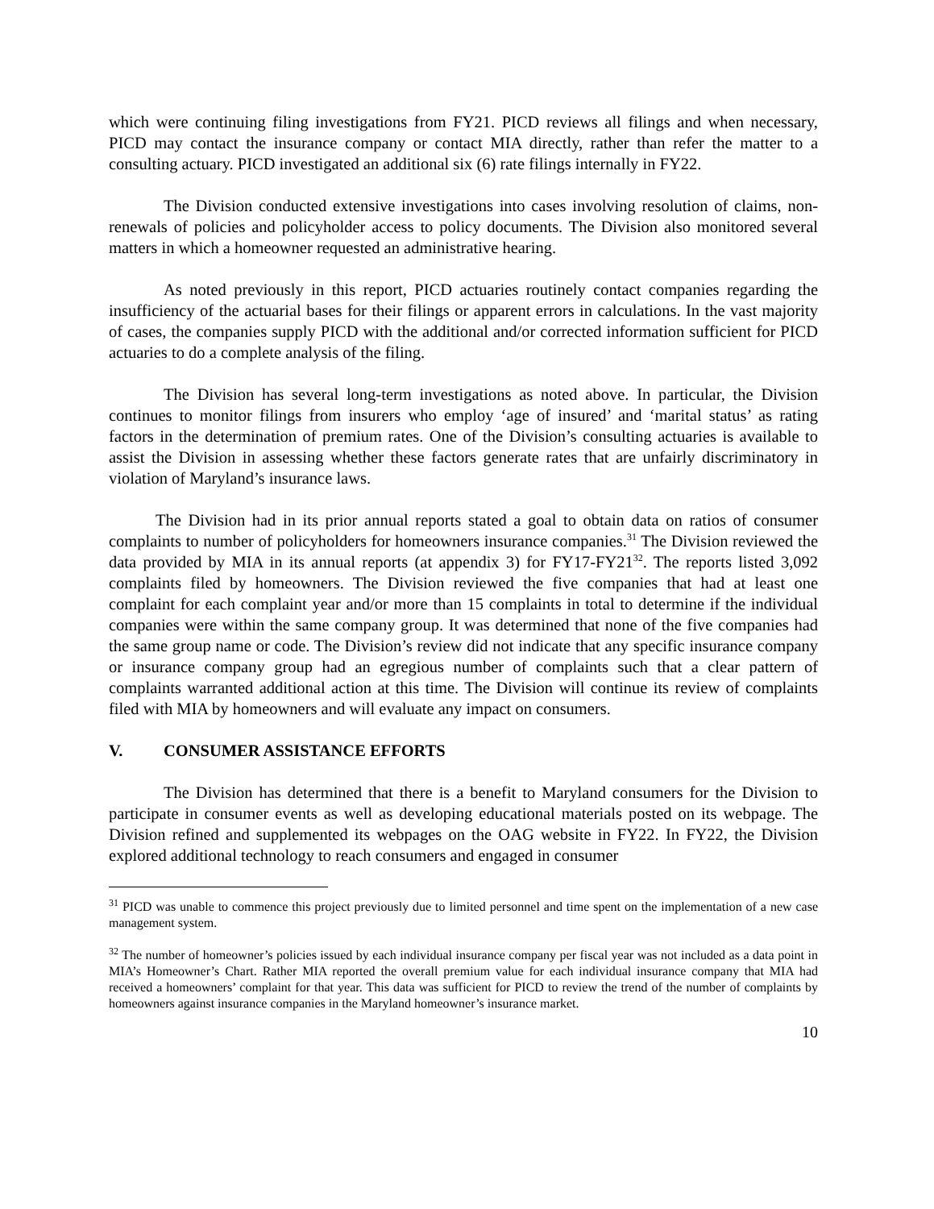which were continuing filing investigations from FY21. PICD reviews all filings and when necessary, PICD may contact the insurance company or contact MIA directly, rather than refer the matter to a consulting actuary. PICD investigated an additional six (6) rate filings internally in FY22.
The Division conducted extensive investigations into cases involving resolution of claims, non-renewals of policies and policyholder access to policy documents. The Division also monitored several matters in which a homeowner requested an administrative hearing.
As noted previously in this report, PICD actuaries routinely contact companies regarding the insufficiency of the actuarial bases for their filings or apparent errors in calculations. In the vast majority of cases, the companies supply PICD with the additional and/or corrected information sufficient for PICD actuaries to do a complete analysis of the filing.
The Division has several long-term investigations as noted above. In particular, the Division continues to monitor filings from insurers who employ ‘age of insured’ and ‘marital status’ as rating factors in the determination of premium rates. One of the Division’s consulting actuaries is available to assist the Division in assessing whether these factors generate rates that are unfairly discriminatory in violation of Maryland’s insurance laws.
The Division had in its prior annual reports stated a goal to obtain data on ratios of consumer complaints to number of policyholders for homeowners insurance companies.<sup>31</sup> The Division reviewed the data provided by MIA in its annual reports (at appendix 3) for FY17-FY21<sup>32</sup>. The reports listed 3,092 complaints filed by homeowners. The Division reviewed the five companies that had at least one complaint for each complaint year and/or more than 15 complaints in total to determine if the individual companies were within the same company group. It was determined that none of the five companies had the same group name or code. The Division’s review did not indicate that any specific insurance company or insurance company group had an egregious number of complaints such that a clear pattern of complaints warranted additional action at this time. The Division will continue its review of complaints filed with MIA by homeowners and will evaluate any impact on consumers.
V. CONSUMER ASSISTANCE EFFORTS
The Division has determined that there is a benefit to Maryland consumers for the Division to participate in consumer events as well as developing educational materials posted on its webpage. The Division refined and supplemented its webpages on the OAG website in FY22. In FY22, the Division explored additional technology to reach consumers and engaged in consumer
<sup>31</sup> PICD was unable to commence this project previously due to limited personnel and time spent on the implementation of a new case management system.
<sup>32</sup> The number of homeowner’s policies issued by each individual insurance company per fiscal year was not included as a data point in MIA’s Homeowner’s Chart. Rather MIA reported the overall premium value for each individual insurance company that MIA had received a homeowners’ complaint for that year. This data was sufficient for PICD to review the trend of the number of complaints by homeowners against insurance companies in the Maryland homeowner’s insurance market.
10